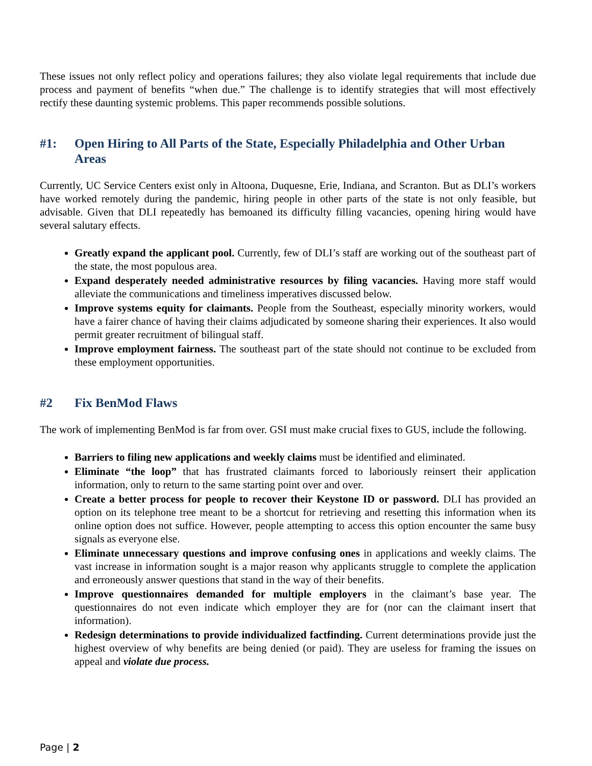These issues not only reflect policy and operations failures; they also violate legal requirements that include due process and payment of benefits “when due.” The challenge is to identify strategies that will most effectively rectify these daunting systemic problems. This paper recommends possible solutions.
#1: Open Hiring to All Parts of the State, Especially Philadelphia and Other Urban Areas
Currently, UC Service Centers exist only in Altoona, Duquesne, Erie, Indiana, and Scranton. But as DLI’s workers have worked remotely during the pandemic, hiring people in other parts of the state is not only feasible, but advisable. Given that DLI repeatedly has bemoaned its difficulty filling vacancies, opening hiring would have several salutary effects.
Greatly expand the applicant pool. Currently, few of DLI’s staff are working out of the southeast part of the state, the most populous area.
Expand desperately needed administrative resources by filing vacancies. Having more staff would alleviate the communications and timeliness imperatives discussed below.
Improve systems equity for claimants. People from the Southeast, especially minority workers, would have a fairer chance of having their claims adjudicated by someone sharing their experiences. It also would permit greater recruitment of bilingual staff.
Improve employment fairness. The southeast part of the state should not continue to be excluded from these employment opportunities.
#2 Fix BenMod Flaws
The work of implementing BenMod is far from over. GSI must make crucial fixes to GUS, include the following.
Barriers to filing new applications and weekly claims must be identified and eliminated.
Eliminate “the loop” that has frustrated claimants forced to laboriously reinsert their application information, only to return to the same starting point over and over.
Create a better process for people to recover their Keystone ID or password. DLI has provided an option on its telephone tree meant to be a shortcut for retrieving and resetting this information when its online option does not suffice. However, people attempting to access this option encounter the same busy signals as everyone else.
Eliminate unnecessary questions and improve confusing ones in applications and weekly claims. The vast increase in information sought is a major reason why applicants struggle to complete the application and erroneously answer questions that stand in the way of their benefits.
Improve questionnaires demanded for multiple employers in the claimant’s base year. The questionnaires do not even indicate which employer they are for (nor can the claimant insert that information).
Redesign determinations to provide individualized factfinding. Current determinations provide just the highest overview of why benefits are being denied (or paid). They are useless for framing the issues on appeal and violate due process.
Page | 2